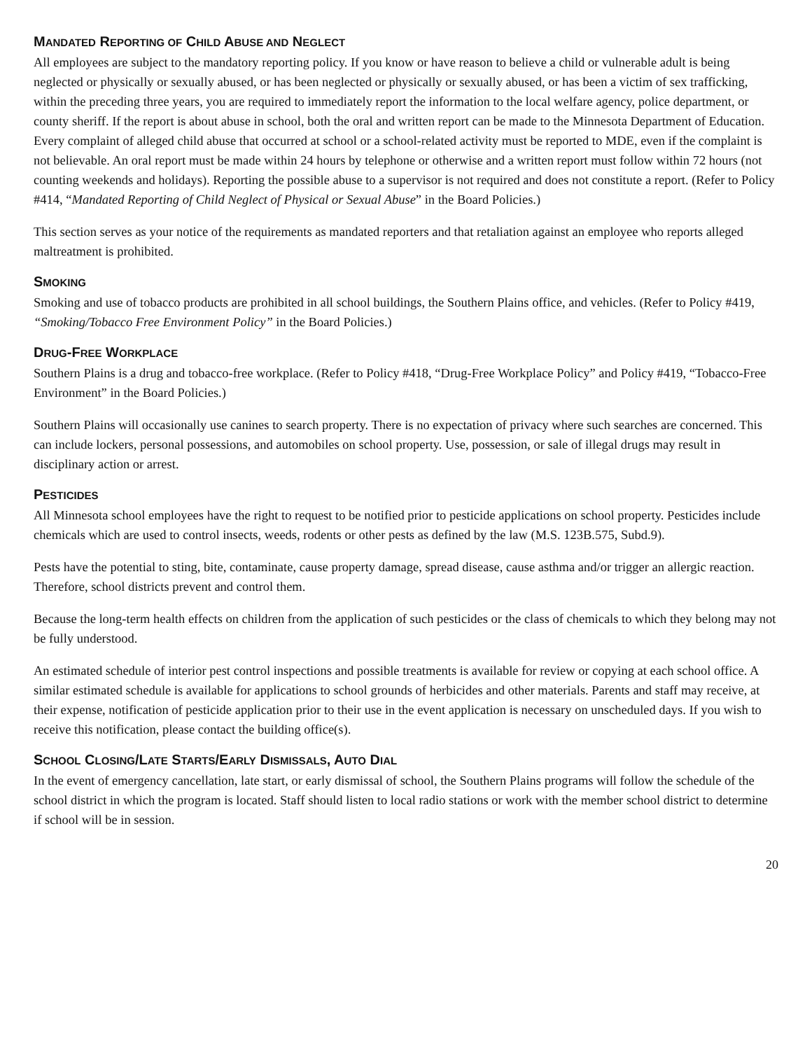MANDATED REPORTING OF CHILD ABUSE AND NEGLECT
All employees are subject to the mandatory reporting policy. If you know or have reason to believe a child or vulnerable adult is being neglected or physically or sexually abused, or has been neglected or physically or sexually abused, or has been a victim of sex trafficking, within the preceding three years, you are required to immediately report the information to the local welfare agency, police department, or county sheriff. If the report is about abuse in school, both the oral and written report can be made to the Minnesota Department of Education. Every complaint of alleged child abuse that occurred at school or a school-related activity must be reported to MDE, even if the complaint is not believable. An oral report must be made within 24 hours by telephone or otherwise and a written report must follow within 72 hours (not counting weekends and holidays). Reporting the possible abuse to a supervisor is not required and does not constitute a report. (Refer to Policy #414, “Mandated Reporting of Child Neglect of Physical or Sexual Abuse” in the Board Policies.)
This section serves as your notice of the requirements as mandated reporters and that retaliation against an employee who reports alleged maltreatment is prohibited.
SMOKING
Smoking and use of tobacco products are prohibited in all school buildings, the Southern Plains office, and vehicles. (Refer to Policy #419, “Smoking/Tobacco Free Environment Policy” in the Board Policies.)
DRUG-FREE WORKPLACE
Southern Plains is a drug and tobacco-free workplace. (Refer to Policy #418, “Drug-Free Workplace Policy” and Policy #419, “Tobacco-Free Environment” in the Board Policies.)
Southern Plains will occasionally use canines to search property. There is no expectation of privacy where such searches are concerned. This can include lockers, personal possessions, and automobiles on school property. Use, possession, or sale of illegal drugs may result in disciplinary action or arrest.
PESTICIDES
All Minnesota school employees have the right to request to be notified prior to pesticide applications on school property. Pesticides include chemicals which are used to control insects, weeds, rodents or other pests as defined by the law (M.S. 123B.575, Subd.9).
Pests have the potential to sting, bite, contaminate, cause property damage, spread disease, cause asthma and/or trigger an allergic reaction. Therefore, school districts prevent and control them.
Because the long-term health effects on children from the application of such pesticides or the class of chemicals to which they belong may not be fully understood.
An estimated schedule of interior pest control inspections and possible treatments is available for review or copying at each school office. A similar estimated schedule is available for applications to school grounds of herbicides and other materials. Parents and staff may receive, at their expense, notification of pesticide application prior to their use in the event application is necessary on unscheduled days. If you wish to receive this notification, please contact the building office(s).
SCHOOL CLOSING/LATE STARTS/EARLY DISMISSALS, AUTO DIAL
In the event of emergency cancellation, late start, or early dismissal of school, the Southern Plains programs will follow the schedule of the school district in which the program is located. Staff should listen to local radio stations or work with the member school district to determine if school will be in session.
20